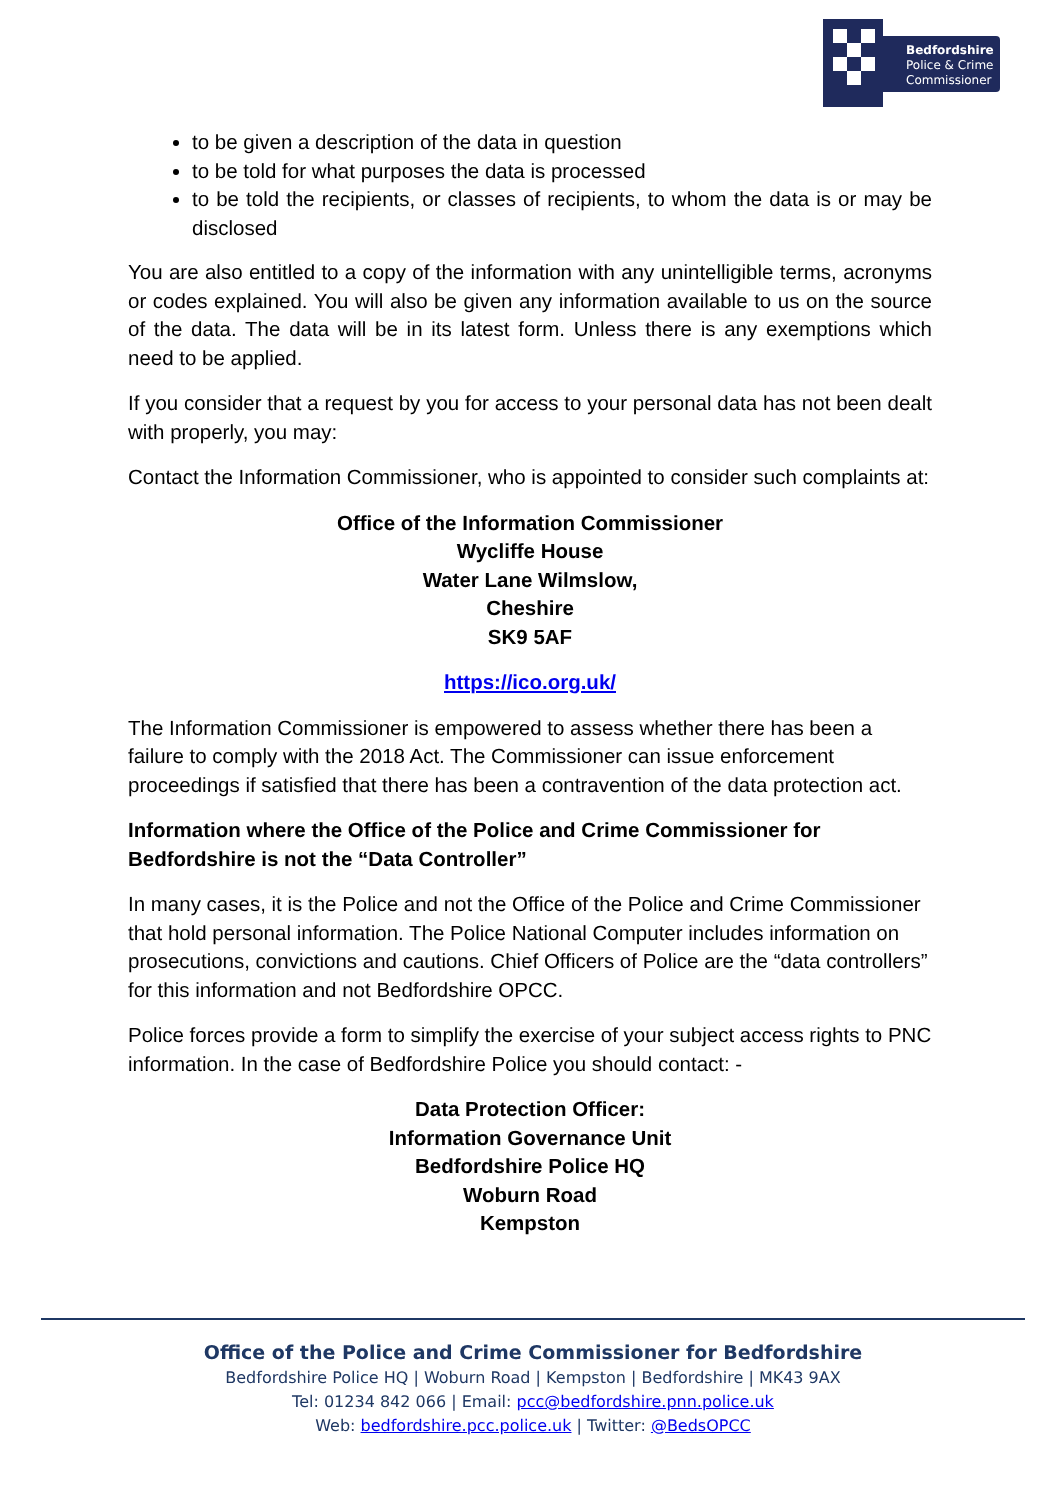Bedfordshire
Police & Crime
Commissioner
to be given a description of the data in question
to be told for what purposes the data is processed
to be told the recipients, or classes of recipients, to whom the data is or may be disclosed
You are also entitled to a copy of the information with any unintelligible terms, acronyms or codes explained. You will also be given any information available to us on the source of the data. The data will be in its latest form. Unless there is any exemptions which need to be applied.
If you consider that a request by you for access to your personal data has not been dealt with properly, you may:
Contact the Information Commissioner, who is appointed to consider such complaints at:
Office of the Information Commissioner
Wycliffe House
Water Lane Wilmslow,
Cheshire
SK9 5AF
https://ico.org.uk/
The Information Commissioner is empowered to assess whether there has been a failure to comply with the 2018 Act. The Commissioner can issue enforcement proceedings if satisfied that there has been a contravention of the data protection act.
Information where the Office of the Police and Crime Commissioner for Bedfordshire is not the “Data Controller”
In many cases, it is the Police and not the Office of the Police and Crime Commissioner that hold personal information. The Police National Computer includes information on prosecutions, convictions and cautions. Chief Officers of Police are the “data controllers” for this information and not Bedfordshire OPCC.
Police forces provide a form to simplify the exercise of your subject access rights to PNC information. In the case of Bedfordshire Police you should contact: -
Data Protection Officer:
Information Governance Unit
Bedfordshire Police HQ
Woburn Road
Kempston
Office of the Police and Crime Commissioner for Bedfordshire
Bedfordshire Police HQ | Woburn Road | Kempston | Bedfordshire | MK43 9AX
Tel: 01234 842 066 | Email: pcc@bedfordshire.pnn.police.uk
Web: bedfordshire.pcc.police.uk | Twitter: @BedsOPCC